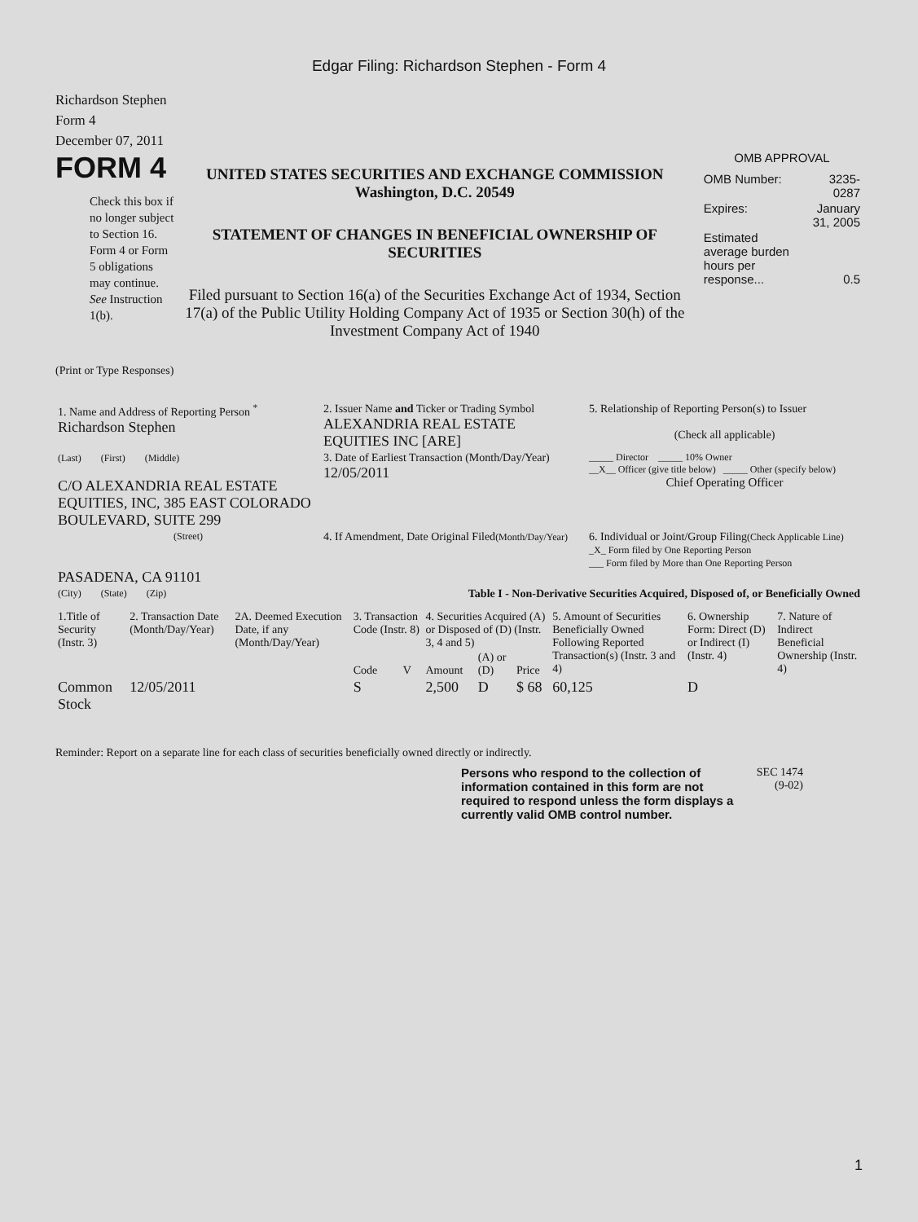Edgar Filing: Richardson Stephen - Form 4
Richardson Stephen
Form 4
December 07, 2011
FORM 4
Check this box if no longer subject to Section 16. Form 4 or Form 5 obligations may continue. See Instruction 1(b).
UNITED STATES SECURITIES AND EXCHANGE COMMISSION
Washington, D.C. 20549
STATEMENT OF CHANGES IN BENEFICIAL OWNERSHIP OF SECURITIES
Filed pursuant to Section 16(a) of the Securities Exchange Act of 1934, Section 17(a) of the Public Utility Holding Company Act of 1935 or Section 30(h) of the Investment Company Act of 1940
OMB APPROVAL
| OMB Number: | 3235-0287 |
| Expires: | January 31, 2005 |
| Estimated average burden hours per response... | 0.5 |
(Print or Type Responses)
| 1. Name and Address of Reporting Person <sup>*</sup> Richardson Stephen | 2. Issuer Name and Ticker or Trading Symbol ALEXANDRIA REAL ESTATE EQUITIES INC [ARE] | 5. Relationship of Reporting Person(s) to Issuer (Check all applicable) |
| (Last) (First) (Middle) C/O ALEXANDRIA REAL ESTATE EQUITIES, INC, 385 EAST COLORADO BOULEVARD, SUITE 299 | 3. Date of Earliest Transaction (Month/Day/Year) 12/05/2011 | _____ Director _____ 10% Owner __X__ Officer (give title below) _____ Other (specify below) Chief Operating Officer |
| (Street) PASADENA, CA 91101 | 4. If Amendment, Date Original Filed (Month/Day/Year) | 6. Individual or Joint/Group Filing (Check Applicable Line) _X_ Form filed by One Reporting Person ___ Form filed by More than One Reporting Person |
| (City) (State) (Zip) | Table I - Non-Derivative Securities Acquired, Disposed of, or Beneficially Owned | |
| 1.Title of Security (Instr. 3) | 2. Transaction Date (Month/Day/Year) | 2A. Deemed Execution Date, if any (Month/Day/Year) | 3. Transaction Code (Instr. 8) | | 4. Securities Acquired (A) or Disposed of (D) (Instr. 3, 4 and 5) | | | 5. Amount of Securities Beneficially Owned Following Reported Transaction(s) (Instr. 3 and 4) | 6. Ownership Form: Direct (D) or Indirect (I) (Instr. 4) | 7. Nature of Indirect Beneficial Ownership (Instr. 4) |
| --- | --- | --- | --- | --- | --- | --- | --- | --- | --- | --- |
| | | | Code | V | Amount | (A) or (D) | Price | | | |
| Common Stock | 12/05/2011 | | S | | 2,500 | D | $ 68 | 60,125 | D | |
Reminder: Report on a separate line for each class of securities beneficially owned directly or indirectly.
Persons who respond to the collection of information contained in this form are not required to respond unless the form displays a currently valid OMB control number.
SEC 1474
(9-02)
1